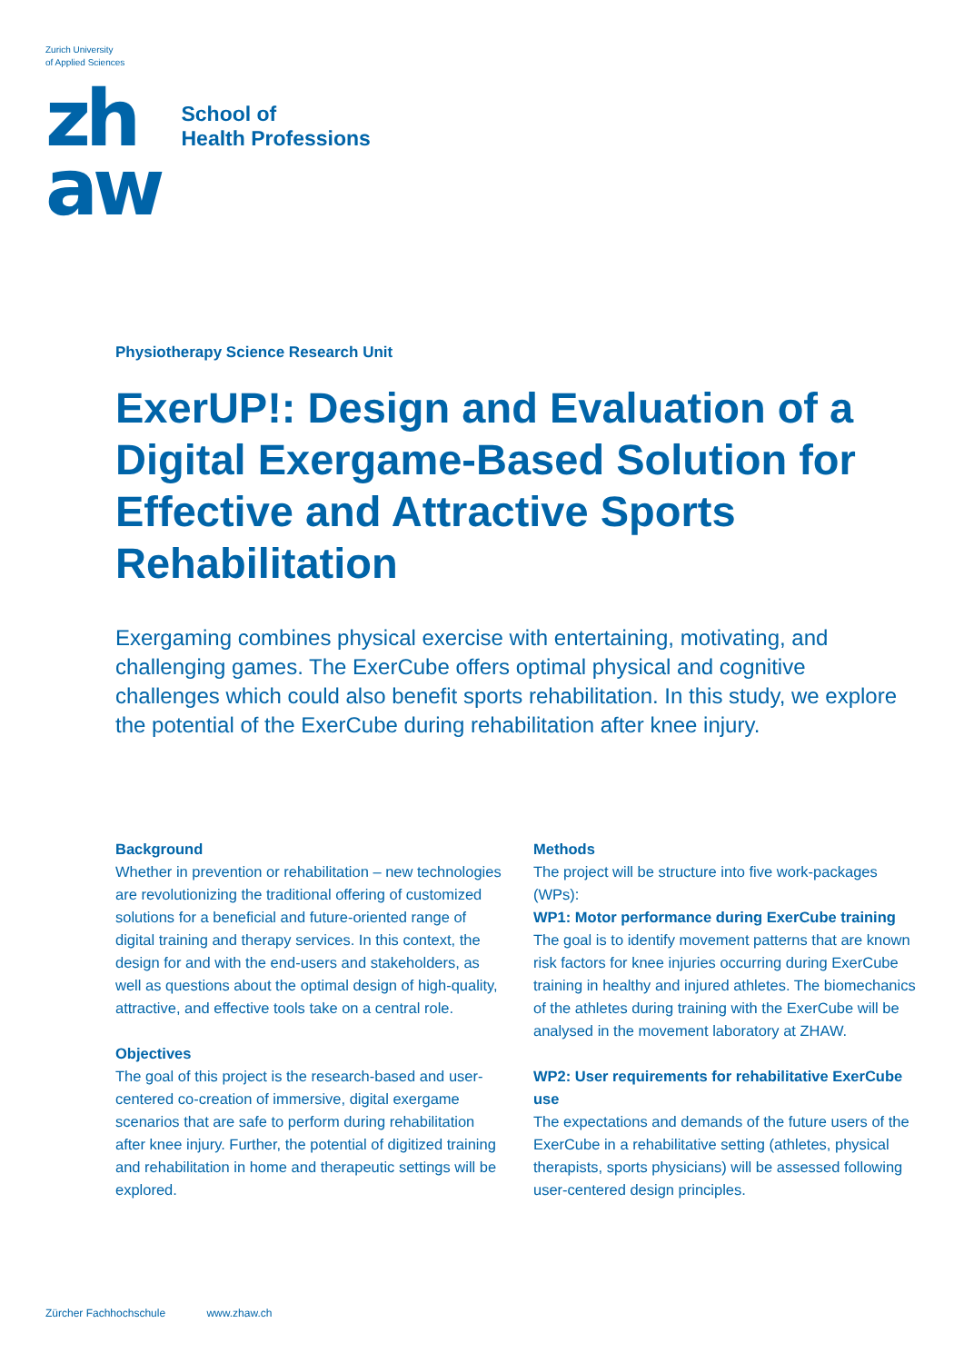Zurich University
of Applied Sciences
zh
aw
School of
Health Professions
Physiotherapy Science Research Unit
ExerUP!: Design and Evaluation of a Digital Exergame-Based Solution for Effective and Attractive Sports Rehabilitation
Exergaming combines physical exercise with entertaining, motivating, and challenging games. The ExerCube offers optimal physical and cognitive challenges which could also benefit sports rehabilitation. In this study, we explore the potential of the ExerCube during rehabilitation after knee injury.
Background
Whether in prevention or rehabilitation – new technologies are revolutionizing the traditional offering of customized solutions for a beneficial and future-oriented range of digital training and therapy services. In this context, the design for and with the end-users and stakeholders, as well as questions about the optimal design of high-quality, attractive, and effective tools take on a central role.
Objectives
The goal of this project is the research-based and user-centered co-creation of immersive, digital exergame scenarios that are safe to perform during rehabilitation after knee injury. Further, the potential of digitized training and rehabilitation in home and therapeutic settings will be explored.
Methods
The project will be structure into five work-packages (WPs):
WP1: Motor performance during ExerCube training
The goal is to identify movement patterns that are known risk factors for knee injuries occurring during ExerCube training in healthy and injured athletes. The biomechanics of the athletes during training with the ExerCube will be analysed in the movement laboratory at ZHAW.
WP2: User requirements for rehabilitative ExerCube use
The expectations and demands of the future users of the ExerCube in a rehabilitative setting (athletes, physical therapists, sports physicians) will be assessed following user-centered design principles.
Zürcher Fachhochschule www.zhaw.ch